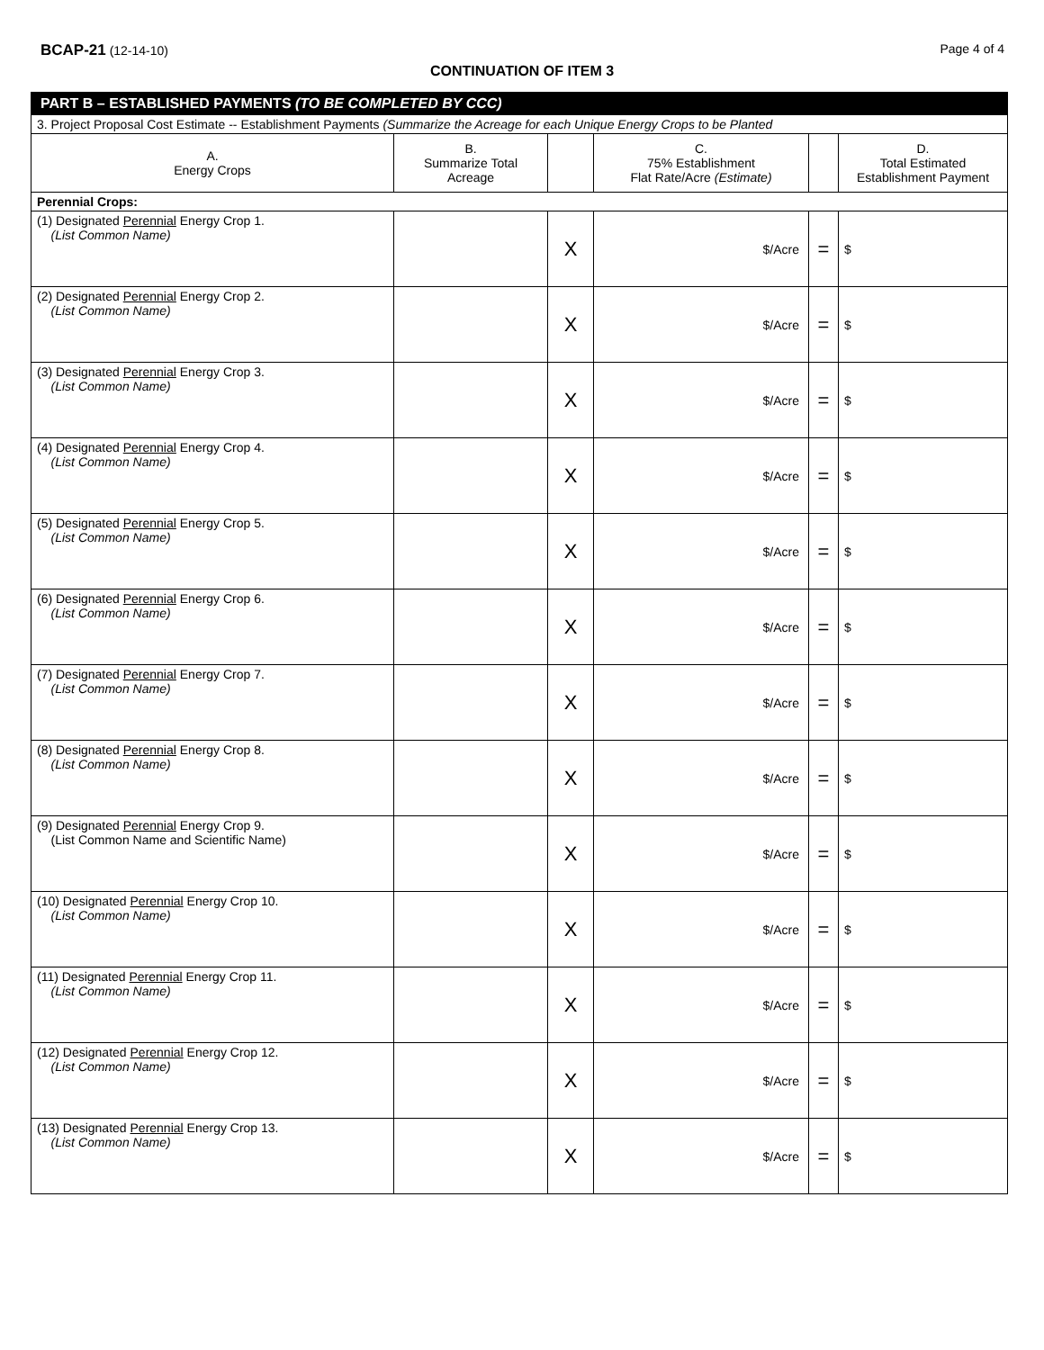BCAP-21 (12-14-10) Page 4 of 4
CONTINUATION OF ITEM 3
| PART B – ESTABLISHED PAYMENTS (TO BE COMPLETED BY CCC) | | | | | |
| 3. Project Proposal Cost Estimate -- Establishment Payments (Summarize the Acreage for each Unique Energy Crops to be Planted | | | | | |
| A. Energy Crops | B. Summarize Total Acreage | | C. 75% Establishment Flat Rate/Acre (Estimate) | | D. Total Estimated Establishment Payment |
| Perennial Crops: | | | | | |
| (1) Designated Perennial Energy Crop 1. (List Common Name) | | X | $/Acre | = | $ |
| (2) Designated Perennial Energy Crop 2. (List Common Name) | | X | $/Acre | = | $ |
| (3) Designated Perennial Energy Crop 3. (List Common Name) | | X | $/Acre | = | $ |
| (4) Designated Perennial Energy Crop 4. (List Common Name) | | X | $/Acre | = | $ |
| (5) Designated Perennial Energy Crop 5. (List Common Name) | | X | $/Acre | = | $ |
| (6) Designated Perennial Energy Crop 6. (List Common Name) | | X | $/Acre | = | $ |
| (7) Designated Perennial Energy Crop 7. (List Common Name) | | X | $/Acre | = | $ |
| (8) Designated Perennial Energy Crop 8. (List Common Name) | | X | $/Acre | = | $ |
| (9) Designated Perennial Energy Crop 9. (List Common Name and Scientific Name) | | X | $/Acre | = | $ |
| (10) Designated Perennial Energy Crop 10. (List Common Name) | | X | $/Acre | = | $ |
| (11) Designated Perennial Energy Crop 11. (List Common Name) | | X | $/Acre | = | $ |
| (12) Designated Perennial Energy Crop 12. (List Common Name) | | X | $/Acre | = | $ |
| (13) Designated Perennial Energy Crop 13. (List Common Name) | | X | $/Acre | = | $ |